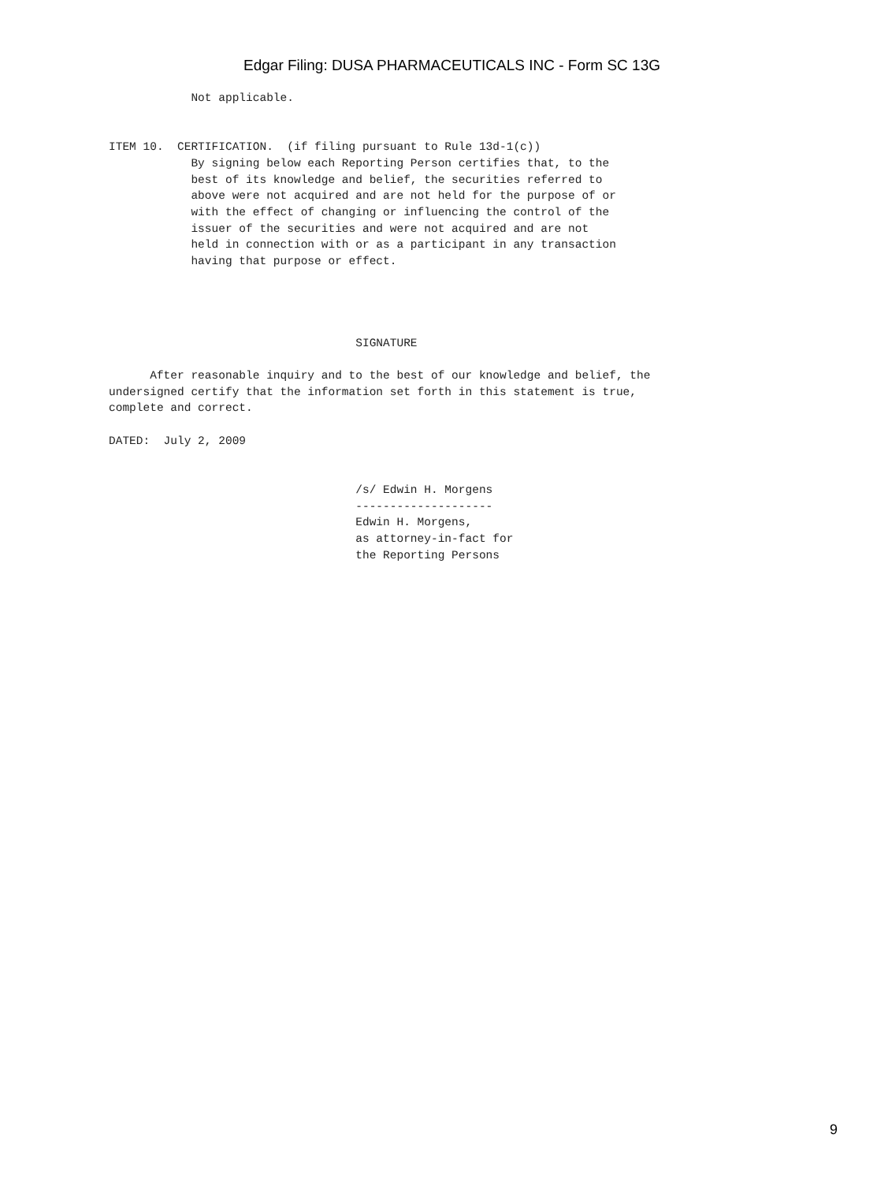Edgar Filing: DUSA PHARMACEUTICALS INC - Form SC 13G
            Not applicable.


ITEM 10.  CERTIFICATION.  (if filing pursuant to Rule 13d-1(c))
            By signing below each Reporting Person certifies that, to the
            best of its knowledge and belief, the securities referred to
            above were not acquired and are not held for the purpose of or
            with the effect of changing or influencing the control of the
            issuer of the securities and were not acquired and are not
            held in connection with or as a participant in any transaction
            having that purpose or effect.




                                    SIGNATURE

      After reasonable inquiry and to the best of our knowledge and belief, the
undersigned certify that the information set forth in this statement is true,
complete and correct.

DATED:  July 2, 2009


                                    /s/ Edwin H. Morgens
                                    --------------------
                                    Edwin H. Morgens,
                                    as attorney-in-fact for
                                    the Reporting Persons
9